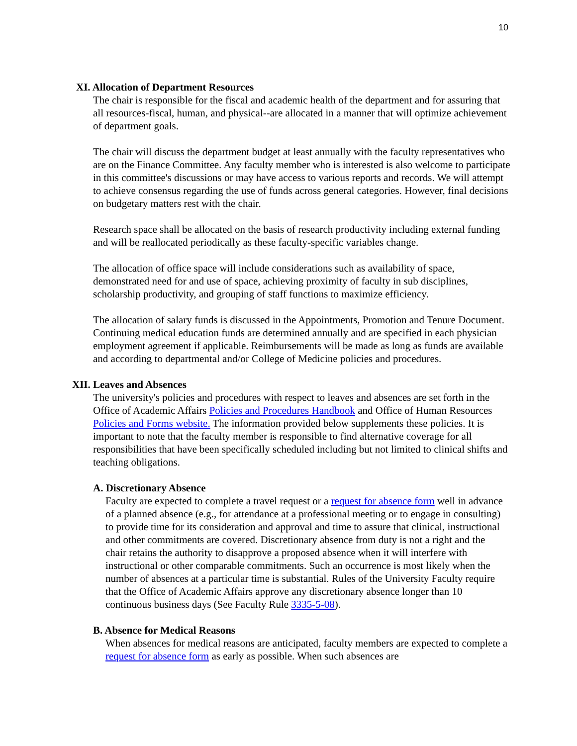10
XI. Allocation of Department Resources
The chair is responsible for the fiscal and academic health of the department and for assuring that all resources-fiscal, human, and physical--are allocated in a manner that will optimize achievement of department goals.
The chair will discuss the department budget at least annually with the faculty representatives who are on the Finance Committee. Any faculty member who is interested is also welcome to participate in this committee's discussions or may have access to various reports and records. We will attempt to achieve consensus regarding the use of funds across general categories. However, final decisions on budgetary matters rest with the chair.
Research space shall be allocated on the basis of research productivity including external funding and will be reallocated periodically as these faculty-specific variables change.
The allocation of office space will include considerations such as availability of space, demonstrated need for and use of space, achieving proximity of faculty in sub disciplines, scholarship productivity, and grouping of staff functions to maximize efficiency.
The allocation of salary funds is discussed in the Appointments, Promotion and Tenure Document. Continuing medical education funds are determined annually and are specified in each physician employment agreement if applicable. Reimbursements will be made as long as funds are available and according to departmental and/or College of Medicine policies and procedures.
XII. Leaves and Absences
The university's policies and procedures with respect to leaves and absences are set forth in the Office of Academic Affairs Policies and Procedures Handbook and Office of Human Resources Policies and Forms website. The information provided below supplements these policies. It is important to note that the faculty member is responsible to find alternative coverage for all responsibilities that have been specifically scheduled including but not limited to clinical shifts and teaching obligations.
A. Discretionary Absence
Faculty are expected to complete a travel request or a request for absence form well in advance of a planned absence (e.g., for attendance at a professional meeting or to engage in consulting) to provide time for its consideration and approval and time to assure that clinical, instructional and other commitments are covered. Discretionary absence from duty is not a right and the chair retains the authority to disapprove a proposed absence when it will interfere with instructional or other comparable commitments. Such an occurrence is most likely when the number of absences at a particular time is substantial. Rules of the University Faculty require that the Office of Academic Affairs approve any discretionary absence longer than 10 continuous business days (See Faculty Rule 3335-5-08).
B. Absence for Medical Reasons
When absences for medical reasons are anticipated, faculty members are expected to complete a request for absence form as early as possible. When such absences are